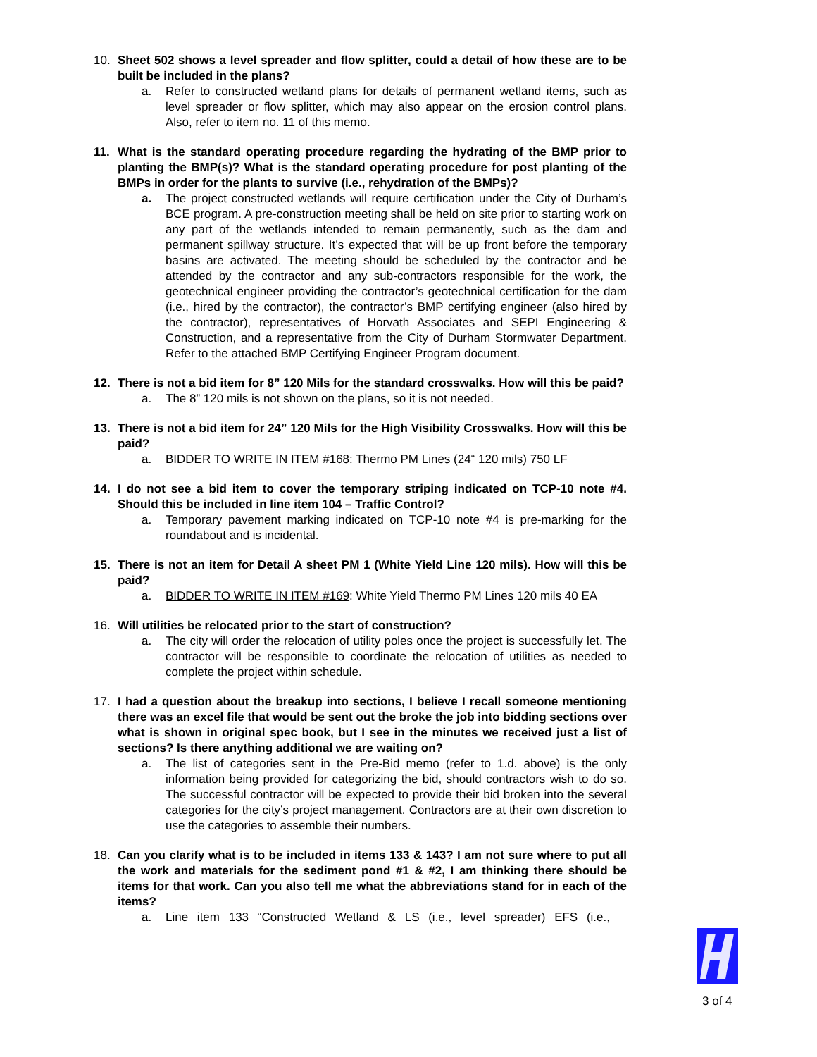10. Sheet 502 shows a level spreader and flow splitter, could a detail of how these are to be built be included in the plans?
a. Refer to constructed wetland plans for details of permanent wetland items, such as level spreader or flow splitter, which may also appear on the erosion control plans. Also, refer to item no. 11 of this memo.
11. What is the standard operating procedure regarding the hydrating of the BMP prior to planting the BMP(s)? What is the standard operating procedure for post planting of the BMPs in order for the plants to survive (i.e., rehydration of the BMPs)?
a. The project constructed wetlands will require certification under the City of Durham’s BCE program. A pre-construction meeting shall be held on site prior to starting work on any part of the wetlands intended to remain permanently, such as the dam and permanent spillway structure. It’s expected that will be up front before the temporary basins are activated. The meeting should be scheduled by the contractor and be attended by the contractor and any sub-contractors responsible for the work, the geotechnical engineer providing the contractor’s geotechnical certification for the dam (i.e., hired by the contractor), the contractor’s BMP certifying engineer (also hired by the contractor), representatives of Horvath Associates and SEPI Engineering & Construction, and a representative from the City of Durham Stormwater Department. Refer to the attached BMP Certifying Engineer Program document.
12. There is not a bid item for 8” 120 Mils for the standard crosswalks. How will this be paid?
a. The 8” 120 mils is not shown on the plans, so it is not needed.
13. There is not a bid item for 24” 120 Mils for the High Visibility Crosswalks. How will this be paid?
a. BIDDER TO WRITE IN ITEM #168: Thermo PM Lines (24“ 120 mils) 750 LF
14. I do not see a bid item to cover the temporary striping indicated on TCP-10 note #4. Should this be included in line item 104 – Traffic Control?
a. Temporary pavement marking indicated on TCP-10 note #4 is pre-marking for the roundabout and is incidental.
15. There is not an item for Detail A sheet PM 1 (White Yield Line 120 mils). How will this be paid?
a. BIDDER TO WRITE IN ITEM #169: White Yield Thermo PM Lines 120 mils 40 EA
16. Will utilities be relocated prior to the start of construction?
a. The city will order the relocation of utility poles once the project is successfully let. The contractor will be responsible to coordinate the relocation of utilities as needed to complete the project within schedule.
17. I had a question about the breakup into sections, I believe I recall someone mentioning there was an excel file that would be sent out the broke the job into bidding sections over what is shown in original spec book, but I see in the minutes we received just a list of sections? Is there anything additional we are waiting on?
a. The list of categories sent in the Pre-Bid memo (refer to 1.d. above) is the only information being provided for categorizing the bid, should contractors wish to do so. The successful contractor will be expected to provide their bid broken into the several categories for the city’s project management. Contractors are at their own discretion to use the categories to assemble their numbers.
18. Can you clarify what is to be included in items 133 & 143? I am not sure where to put all the work and materials for the sediment pond #1 & #2, I am thinking there should be items for that work. Can you also tell me what the abbreviations stand for in each of the items?
a. Line item 133 “Constructed Wetland & LS (i.e., level spreader) EFS (i.e.,
3 of 4